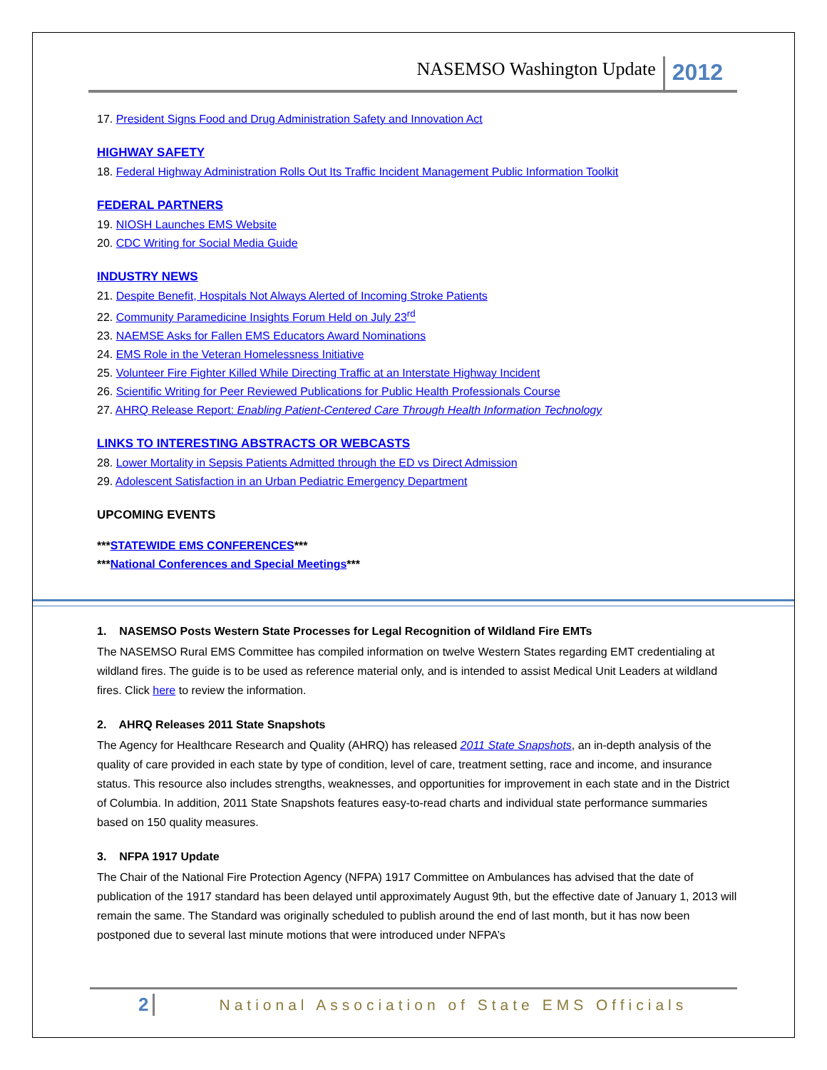NASEMSO Washington Update 2012
17. President Signs Food and Drug Administration Safety and Innovation Act
HIGHWAY SAFETY
18. Federal Highway Administration Rolls Out Its Traffic Incident Management Public Information Toolkit
FEDERAL PARTNERS
19. NIOSH Launches EMS Website
20. CDC Writing for Social Media Guide
INDUSTRY NEWS
21. Despite Benefit, Hospitals Not Always Alerted of Incoming Stroke Patients
22. Community Paramedicine Insights Forum Held on July 23<sup>rd</sup>
23. NAEMSE Asks for Fallen EMS Educators Award Nominations
24. EMS Role in the Veteran Homelessness Initiative
25. Volunteer Fire Fighter Killed While Directing Traffic at an Interstate Highway Incident
26. Scientific Writing for Peer Reviewed Publications for Public Health Professionals Course
27. AHRQ Release Report: Enabling Patient-Centered Care Through Health Information Technology
LINKS TO INTERESTING ABSTRACTS OR WEBCASTS
28. Lower Mortality in Sepsis Patients Admitted through the ED vs Direct Admission
29. Adolescent Satisfaction in an Urban Pediatric Emergency Department
UPCOMING EVENTS
***STATEWIDE EMS CONFERENCES***
***National Conferences and Special Meetings***
1. NASEMSO Posts Western State Processes for Legal Recognition of Wildland Fire EMTs
The NASEMSO Rural EMS Committee has compiled information on twelve Western States regarding EMT credentialing at wildland fires. The guide is to be used as reference material only, and is intended to assist Medical Unit Leaders at wildland fires. Click here to review the information.
2. AHRQ Releases 2011 State Snapshots
The Agency for Healthcare Research and Quality (AHRQ) has released 2011 State Snapshots, an in-depth analysis of the quality of care provided in each state by type of condition, level of care, treatment setting, race and income, and insurance status. This resource also includes strengths, weaknesses, and opportunities for improvement in each state and in the District of Columbia. In addition, 2011 State Snapshots features easy-to-read charts and individual state performance summaries based on 150 quality measures.
3. NFPA 1917 Update
The Chair of the National Fire Protection Agency (NFPA) 1917 Committee on Ambulances has advised that the date of publication of the 1917 standard has been delayed until approximately August 9th, but the effective date of January 1, 2013 will remain the same. The Standard was originally scheduled to publish around the end of last month, but it has now been postponed due to several last minute motions that were introduced under NFPA’s
2 National Association of State EMS Officials